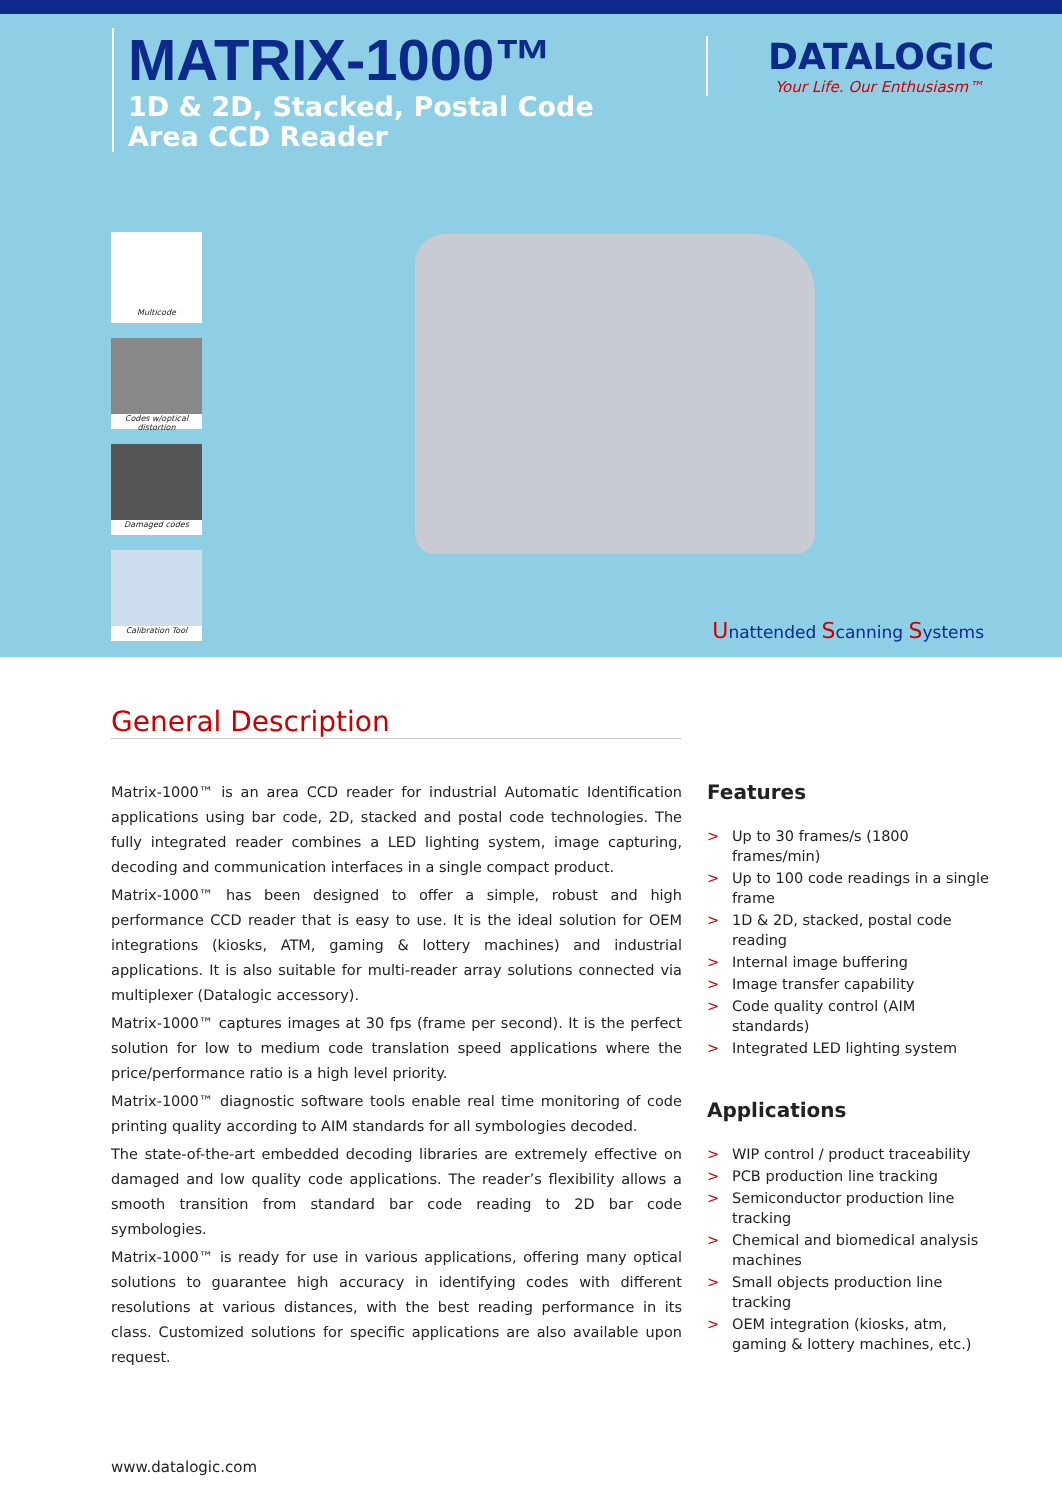MATRIX-1000™
1D & 2D, Stacked, Postal Code
Area CCD Reader
DATALOGIC
Your Life. Our Enthusiasm™
Multicode
Codes w/optical distortion
Damaged codes
Calibration Tool
Unattended Scanning Systems
General Description
Matrix-1000™ is an area CCD reader for industrial Automatic Identification applications using bar code, 2D, stacked and postal code technologies. The fully integrated reader combines a LED lighting system, image capturing, decoding and communication interfaces in a single compact product.
Matrix-1000™ has been designed to offer a simple, robust and high performance CCD reader that is easy to use. It is the ideal solution for OEM integrations (kiosks, ATM, gaming & lottery machines) and industrial applications. It is also suitable for multi-reader array solutions connected via multiplexer (Datalogic accessory).
Matrix-1000™ captures images at 30 fps (frame per second). It is the perfect solution for low to medium code translation speed applications where the price/performance ratio is a high level priority.
Matrix-1000™ diagnostic software tools enable real time monitoring of code printing quality according to AIM standards for all symbologies decoded.
The state-of-the-art embedded decoding libraries are extremely effective on damaged and low quality code applications. The reader’s flexibility allows a smooth transition from standard bar code reading to 2D bar code symbologies.
Matrix-1000™ is ready for use in various applications, offering many optical solutions to guarantee high accuracy in identifying codes with different resolutions at various distances, with the best reading performance in its class. Customized solutions for specific applications are also available upon request.
Features
> Up to 30 frames/s (1800 frames/min)
> Up to 100 code readings in a single frame
> 1D & 2D, stacked, postal code reading
> Internal image buffering
> Image transfer capability
> Code quality control (AIM standards)
> Integrated LED lighting system
Applications
> WIP control / product traceability
> PCB production line tracking
> Semiconductor production line tracking
> Chemical and biomedical analysis machines
> Small objects production line tracking
> OEM integration (kiosks, atm, gaming & lottery machines, etc.)
www.datalogic.com